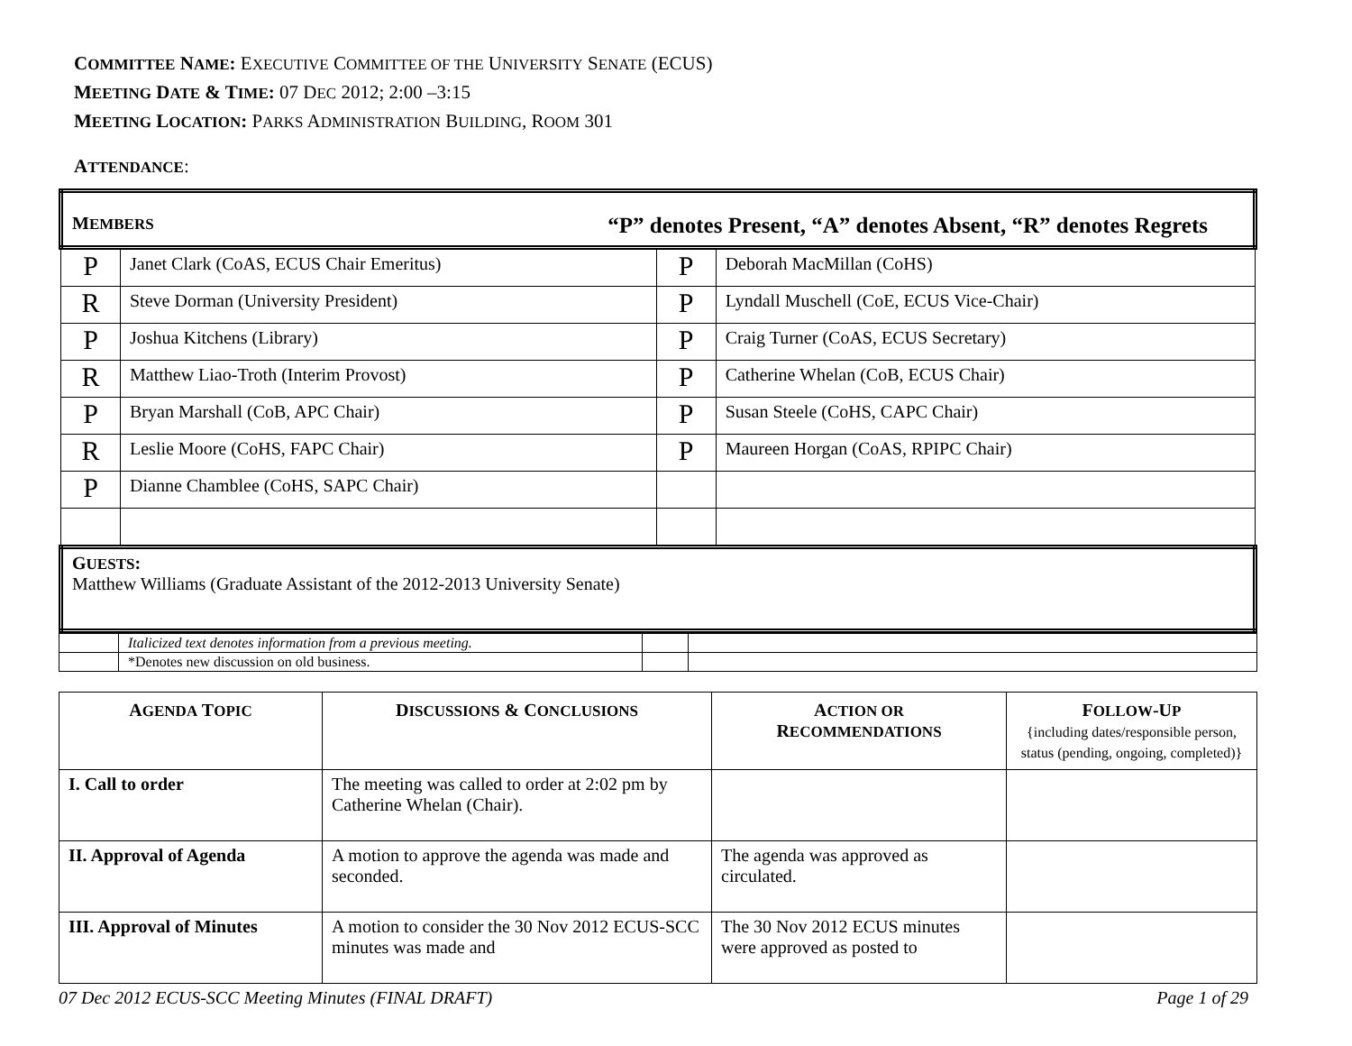COMMITTEE NAME: EXECUTIVE COMMITTEE OF THE UNIVERSITY SENATE (ECUS)
MEETING DATE & TIME: 07 DEC 2012; 2:00 –3:15
MEETING LOCATION: PARKS ADMINISTRATION BUILDING, ROOM 301
ATTENDANCE:
| M EMBERS “P” denotes Present, “A” denotes Absent, “R” denotes Regrets | | | |
| P | Janet Clark (CoAS, ECUS Chair Emeritus) | P | Deborah MacMillan (CoHS) |
| R | Steve Dorman (University President) | P | Lyndall Muschell (CoE, ECUS Vice-Chair) |
| P | Joshua Kitchens (Library) | P | Craig Turner (CoAS, ECUS Secretary) |
| R | Matthew Liao-Troth (Interim Provost) | P | Catherine Whelan (CoB, ECUS Chair) |
| P | Bryan Marshall (CoB, APC Chair) | P | Susan Steele (CoHS, CAPC Chair) |
| R | Leslie Moore (CoHS, FAPC Chair) | P | Maureen Horgan (CoAS, RPIPC Chair) |
| P | Dianne Chamblee (CoHS, SAPC Chair) | | |
| G UESTS : Matthew Williams (Graduate Assistant of the 2012-2013 University Senate) | | | |
| | Italicized text denotes information from a previous meeting. | | |
| | *Denotes new discussion on old business. | | |
| A GENDA T OPIC | D ISCUSSIONS & C ONCLUSIONS | A CTION OR R ECOMMENDATIONS | F OLLOW -U P {including dates/responsible person, status (pending, ongoing, completed)} |
| --- | --- | --- | --- |
| I. Call to order | The meeting was called to order at 2:02 pm by Catherine Whelan (Chair). | | |
| II. Approval of Agenda | A motion to approve the agenda was made and seconded. | The agenda was approved as circulated. | |
| III. Approval of Minutes | A motion to consider the 30 Nov 2012 ECUS-SCC minutes was made and | The 30 Nov 2012 ECUS minutes were approved as posted to | |
07 Dec 2012 ECUS-SCC Meeting Minutes (FINAL DRAFT) Page 1 of 29